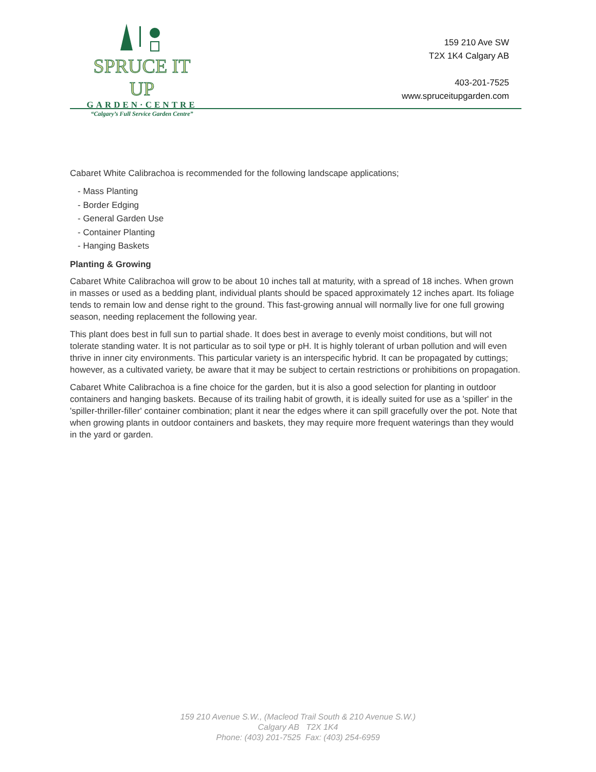SPRUCE IT UP
GARDEN·CENTRE
“Calgary’s Full Service Garden Centre”
159 210 Ave SW
T2X 1K4 Calgary AB
403-201-7525
www.spruceitupgarden.com
Cabaret White Calibrachoa is recommended for the following landscape applications;
- Mass Planting
- Border Edging
- General Garden Use
- Container Planting
- Hanging Baskets
Planting & Growing
Cabaret White Calibrachoa will grow to be about 10 inches tall at maturity, with a spread of 18 inches. When grown in masses or used as a bedding plant, individual plants should be spaced approximately 12 inches apart. Its foliage tends to remain low and dense right to the ground. This fast-growing annual will normally live for one full growing season, needing replacement the following year.
This plant does best in full sun to partial shade. It does best in average to evenly moist conditions, but will not tolerate standing water. It is not particular as to soil type or pH. It is highly tolerant of urban pollution and will even thrive in inner city environments. This particular variety is an interspecific hybrid. It can be propagated by cuttings; however, as a cultivated variety, be aware that it may be subject to certain restrictions or prohibitions on propagation.
Cabaret White Calibrachoa is a fine choice for the garden, but it is also a good selection for planting in outdoor containers and hanging baskets. Because of its trailing habit of growth, it is ideally suited for use as a 'spiller' in the 'spiller-thriller-filler' container combination; plant it near the edges where it can spill gracefully over the pot. Note that when growing plants in outdoor containers and baskets, they may require more frequent waterings than they would in the yard or garden.
159 210 Avenue S.W., (Macleod Trail South & 210 Avenue S.W.)
Calgary AB T2X 1K4
Phone: (403) 201-7525 Fax: (403) 254-6959